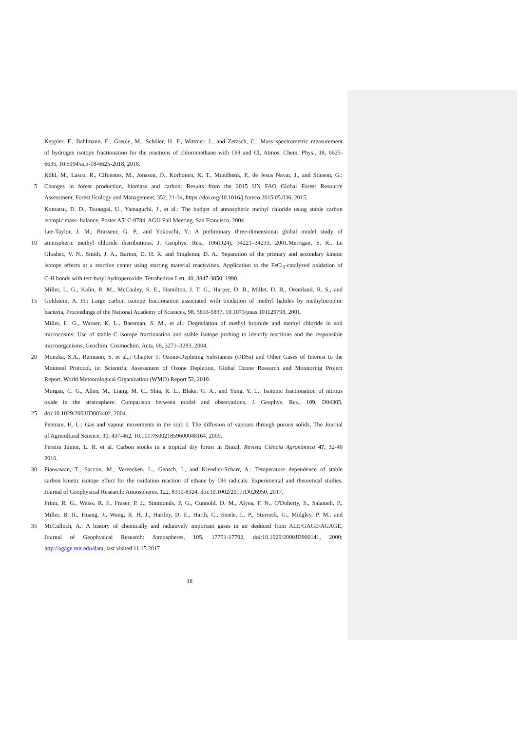Keppler, F., Bahlmann, E., Greule, M., Schöler, H. F., Wittmer, J., and Zetzsch, C.: Mass spectrometric measurement
of hydrogen isotope fractionation for the reactions of chloromethane with OH and Cl, Atmos. Chem. Phys., 18, 6625-
6635, 10.5194/acp-18-6625-2018, 2018.
Köhl, M., Lasco, R., Cifuentes, M., Jonsson, Ö., Korhonen, K. T., Mundhenk, P., de Jesus Navar, J., and Stinson, G.:
5 Changes in forest production, biomass and carbon: Results from the 2015 UN FAO Global Forest Resource
Assessment, Forest Ecology and Management, 352, 21-34, https://doi.org/10.1016/j.foreco.2015.05.036, 2015.
Komatsu, D. D., Tsunogai, U., Yamaguchi, J., et al.: The budget of atmospheric methyl chloride using stable carbon
isotopic mass- balance, Poster A51C-0784, AGU Fall Meeting, San Francisco, 2004.
Lee-Taylor, J. M., Brasseur, G. P., and Yokouchi, Y.: A preliminary three-dimensional global model study of
10 atmospheric methyl chloride distributions, J. Geophys. Res., 106(D24), 34221–34233, 2001.Merrigan, S. R., Le
Gloahec, V. N., Smith, J. A., Barton, D. H. R. and Singleton, D. A.: Separation of the primary and secondary kinetic
isotope effects at a reactive center using starting material reactivities. Application to the FeCl<sub>3</sub>-catalyzed oxidation of
C-H bonds with tert-butyl hydroperoxide. Tetrahedron Lett. 40, 3847-3850. 1990.
Miller, L. G., Kalin, R. M., McCauley, S. E., Hamilton, J. T. G., Harper, D. B., Millet, D. B., Oremland, R. S., and
15 Goldstein, A. H.: Large carbon isotope fractionation associated with oxidation of methyl halides by methylotrophic
bacteria, Proceedings of the National Academy of Sciences, 98, 5833-5837, 10.1073/pnas.101129798, 2001.
Miller, L. G., Warner, K. L., Baesman, S. M., et al.: Degradation of methyl bromide and methyl chloride in soil
microcosms: Use of stable C isotope fractionation and stable isotope probing to identify reactions and the responsible
microorganisms, Geochim. Cosmochim. Acta, 68, 3271–3283, 2004.
20 Monzka, S.A., Reimann, S. et al.,: Chapter 1: Ozone-Depleting Substances (ODSs) and Other Gases of Interest to the
Montreal Protocol, in: Scientific Assessment of Ozone Depletion, Global Ozone Research and Monitoring Project
Report, World Meteorological Organization (WMO) Report 52, 2010.
Morgan, C. G., Allen, M., Liang, M. C., Shia, R. L., Blake, G. A., and Yung, Y. L.: Isotopic fractionation of nitrous
oxide in the stratosphere: Comparison between model and observations, J. Geophys. Res., 109, D04305,
25 doi:10.1029/2003JD003402, 2004.
Penman, H. L.: Gas and vapour movements in the soil: I. The diffusion of vapours through porous solids, The Journal
of Agricultural Science, 30, 437-462, 10.1017/S0021859600048164, 2009.
Pereira Júnior, L. R. et al. Carbon stocks in a tropical dry forest in Brazil. Revista Ciência Agronômica 47, 32-40
2016.
30 Piansawan, T., Saccon, M., Vereecken, L., Gensch, I., and Kiendler-Scharr, A.: Temperature dependence of stable
carbon kinetic isotope effect for the oxidation reaction of ethane by OH radicals: Experimental and theoretical studies,
Journal of Geophysical Research: Atmospheres, 122, 8310-8324, doi:10.1002/2017JD026950, 2017.
Prinn, R. G., Weiss, R. F., Fraser, P. J., Simmonds, P. G., Cunnold, D. M., Alyea, F. N., O'Doherty, S., Salameh, P.,
Miller, B. R., Huang, J., Wang, R. H. J., Hartley, D. E., Harth, C., Steele, L. P., Sturrock, G., Midgley, P. M., and
35 McCulloch, A.: A history of chemically and radiatively important gases in air deduced from ALE/GAGE/AGAGE,
Journal of Geophysical Research: Atmospheres, 105, 17751-17792, doi:10.1029/2000JD900141, 2000;
http://agage.mit.edu/data, last visited 11.15.2017
18